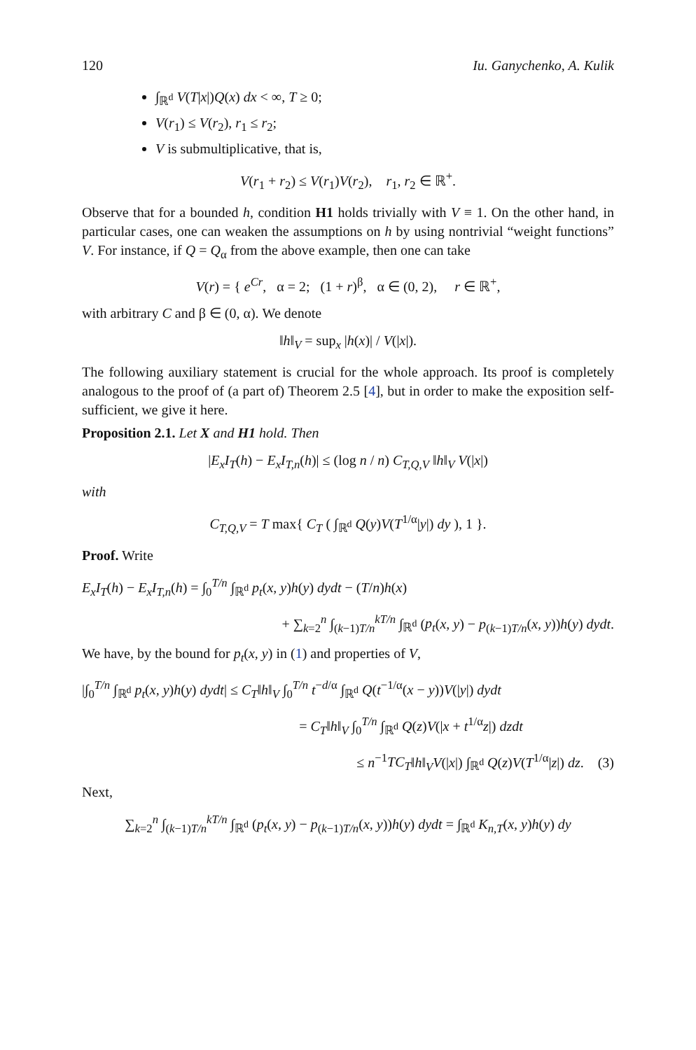120 Iu. Ganychenko, A. Kulik
∫<sub>ℝ<sup>d</sup></sub> V(T|x|)Q(x) dx < ∞, T ≥ 0;
V(r<sub>1</sub>) ≤ V(r<sub>2</sub>), r<sub>1</sub> ≤ r<sub>2</sub>;
V is submultiplicative, that is,
V(r<sub>1</sub> + r<sub>2</sub>) ≤ V(r<sub>1</sub>)V(r<sub>2</sub>), r<sub>1</sub>, r<sub>2</sub> ∈ ℝ<sup>+</sup>.
Observe that for a bounded h, condition H1 holds trivially with V ≡ 1. On the other hand, in particular cases, one can weaken the assumptions on h by using nontrivial “weight functions” V. For instance, if Q = Q<sub>α</sub> from the above example, then one can take
V(r) = { e<sup>Cr</sup>, α = 2; (1 + r)<sup>β</sup>, α ∈ (0, 2), r ∈ ℝ<sup>+</sup>,
with arbitrary C and β ∈ (0, α). We denote
‖h‖<sub>V</sub> = sup<sub>x</sub> |h(x)| / V(|x|).
The following auxiliary statement is crucial for the whole approach. Its proof is completely analogous to the proof of (a part of) Theorem 2.5 [4], but in order to make the exposition self-sufficient, we give it here.
Proposition 2.1. Let X and H1 hold. Then
|E<sub>x</sub>I<sub>T</sub>(h) − E<sub>x</sub>I<sub>T,n</sub>(h)| ≤ (log n / n) C<sub>T,Q,V</sub> ‖h‖<sub>V</sub> V(|x|)
with
C<sub>T,Q,V</sub> = T max{ C<sub>T</sub> ( ∫<sub>ℝ<sup>d</sup></sub> Q(y)V(T<sup>1/α</sup>|y|) dy ), 1 }.
Proof. Write
E<sub>x</sub>I<sub>T</sub>(h) − E<sub>x</sub>I<sub>T,n</sub>(h) = ∫<sub>0</sub><sup>T/n</sup> ∫<sub>ℝ<sup>d</sup></sub> p<sub>t</sub>(x, y)h(y) dydt − (T/n)h(x)
+ ∑<sub>k=2</sub><sup>n</sup> ∫<sub>(k−1)T/n</sub><sup>kT/n</sup> ∫<sub>ℝ<sup>d</sup></sub> (p<sub>t</sub>(x, y) − p<sub>(k−1)T/n</sub>(x, y))h(y) dydt.
We have, by the bound for p<sub>t</sub>(x, y) in (1) and properties of V,
|∫<sub>0</sub><sup>T/n</sup> ∫<sub>ℝ<sup>d</sup></sub> p<sub>t</sub>(x, y)h(y) dydt| ≤ C<sub>T</sub>‖h‖<sub>V</sub> ∫<sub>0</sub><sup>T/n</sup> t<sup>−d/α</sup> ∫<sub>ℝ<sup>d</sup></sub> Q(t<sup>−1/α</sup>(x − y))V(|y|) dydt
= C<sub>T</sub>‖h‖<sub>V</sub> ∫<sub>0</sub><sup>T/n</sup> ∫<sub>ℝ<sup>d</sup></sub> Q(z)V(|x + t<sup>1/α</sup>z|) dzdt
≤ n<sup>−1</sup>TC<sub>T</sub>‖h‖<sub>V</sub>V(|x|) ∫<sub>ℝ<sup>d</sup></sub> Q(z)V(T<sup>1/α</sup>|z|) dz. (3)
Next,
∑<sub>k=2</sub><sup>n</sup> ∫<sub>(k−1)T/n</sub><sup>kT/n</sup> ∫<sub>ℝ<sup>d</sup></sub> (p<sub>t</sub>(x, y) − p<sub>(k−1)T/n</sub>(x, y))h(y) dydt = ∫<sub>ℝ<sup>d</sup></sub> K<sub>n,T</sub>(x, y)h(y) dy